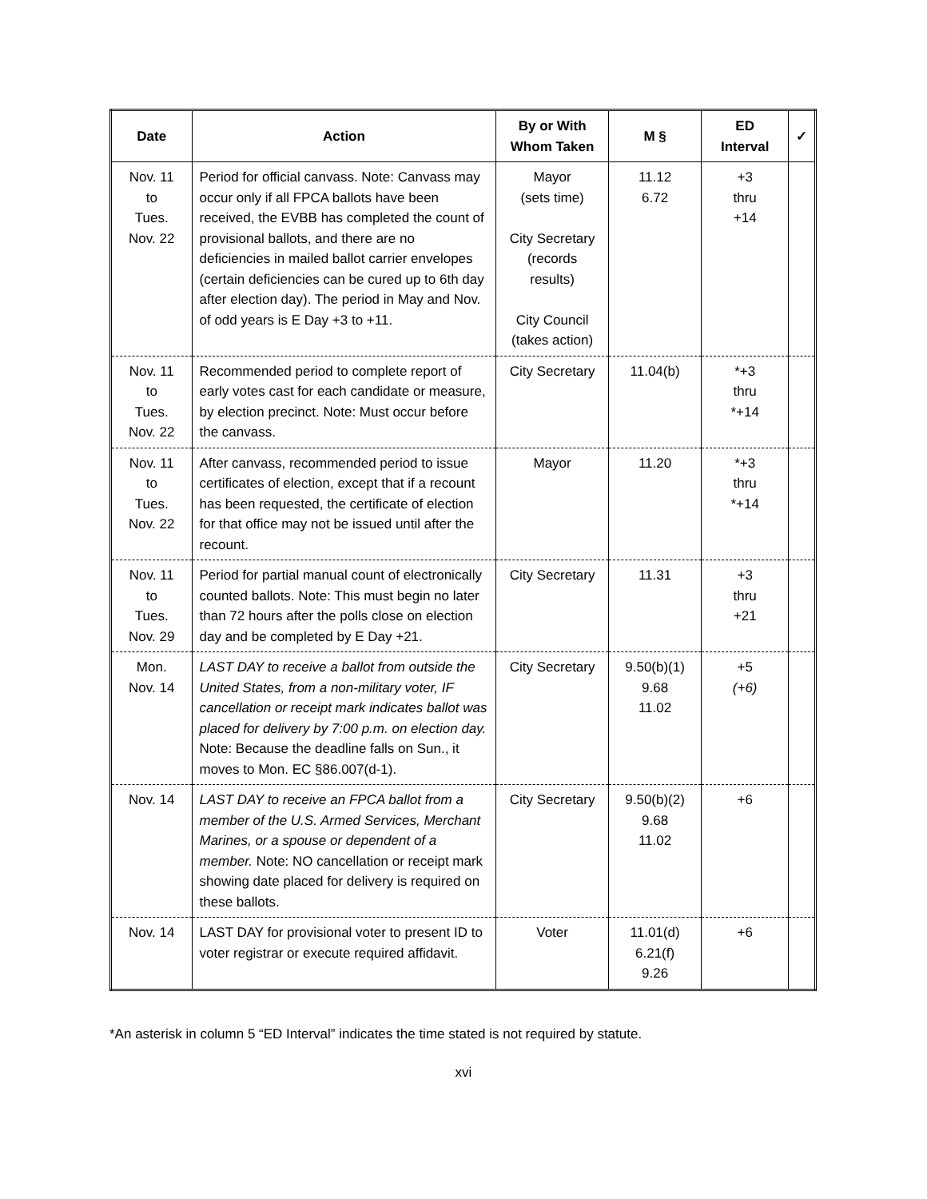| Date | Action | By or With Whom Taken | M § | ED Interval | ✓ |
| --- | --- | --- | --- | --- | --- |
| Nov. 11 to Tues. Nov. 22 | Period for official canvass. Note: Canvass may occur only if all FPCA ballots have been received, the EVBB has completed the count of provisional ballots, and there are no deficiencies in mailed ballot carrier envelopes (certain deficiencies can be cured up to 6th day after election day). The period in May and Nov. of odd years is E Day +3 to +11. | Mayor (sets time) City Secretary (records results) City Council (takes action) | 11.12 6.72 | +3 thru +14 | |
| Nov. 11 to Tues. Nov. 22 | Recommended period to complete report of early votes cast for each candidate or measure, by election precinct. Note: Must occur before the canvass. | City Secretary | 11.04(b) | *+3 thru *+14 | |
| Nov. 11 to Tues. Nov. 22 | After canvass, recommended period to issue certificates of election, except that if a recount has been requested, the certificate of election for that office may not be issued until after the recount. | Mayor | 11.20 | *+3 thru *+14 | |
| Nov. 11 to Tues. Nov. 29 | Period for partial manual count of electronically counted ballots. Note: This must begin no later than 72 hours after the polls close on election day and be completed by E Day +21. | City Secretary | 11.31 | +3 thru +21 | |
| Mon. Nov. 14 | LAST DAY to receive a ballot from outside the United States, from a non-military voter, IF cancellation or receipt mark indicates ballot was placed for delivery by 7:00 p.m. on election day. Note: Because the deadline falls on Sun., it moves to Mon. EC §86.007(d-1). | City Secretary | 9.50(b)(1) 9.68 11.02 | +5 (+6) | |
| Nov. 14 | LAST DAY to receive an FPCA ballot from a member of the U.S. Armed Services, Merchant Marines, or a spouse or dependent of a member. Note: NO cancellation or receipt mark showing date placed for delivery is required on these ballots. | City Secretary | 9.50(b)(2) 9.68 11.02 | +6 | |
| Nov. 14 | LAST DAY for provisional voter to present ID to voter registrar or execute required affidavit. | Voter | 11.01(d) 6.21(f) 9.26 | +6 | |
*An asterisk in column 5 “ED Interval” indicates the time stated is not required by statute.
xvi